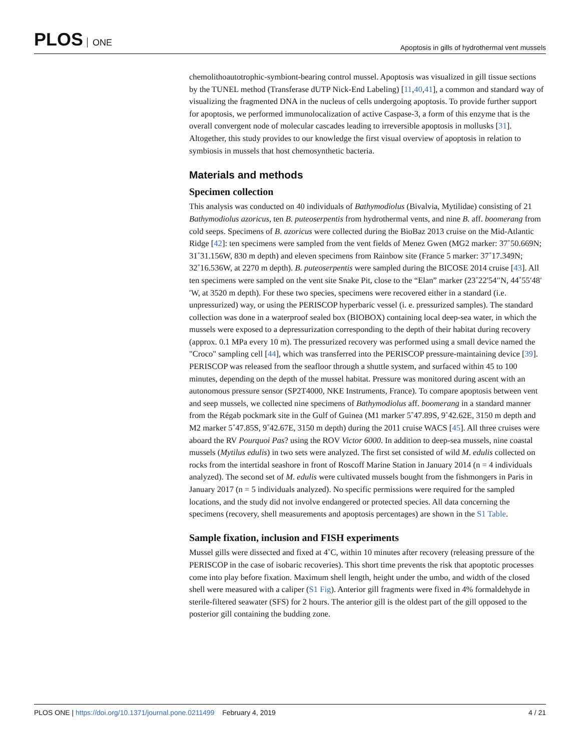PLOS ONE
Apoptosis in gills of hydrothermal vent mussels
chemolithoautotrophic-symbiont-bearing control mussel. Apoptosis was visualized in gill tissue sections by the TUNEL method (Transferase dUTP Nick-End Labeling) [11,40,41], a common and standard way of visualizing the fragmented DNA in the nucleus of cells undergoing apoptosis. To provide further support for apoptosis, we performed immunolocalization of active Caspase-3, a form of this enzyme that is the overall convergent node of molecular cascades leading to irreversible apoptosis in mollusks [31]. Altogether, this study provides to our knowledge the first visual overview of apoptosis in relation to symbiosis in mussels that host chemosynthetic bacteria.
Materials and methods
Specimen collection
This analysis was conducted on 40 individuals of Bathymodiolus (Bivalvia, Mytilidae) consisting of 21 Bathymodiolus azoricus, ten B. puteoserpentis from hydrothermal vents, and nine B. aff. boomerang from cold seeps. Specimens of B. azoricus were collected during the BioBaz 2013 cruise on the Mid-Atlantic Ridge [42]: ten specimens were sampled from the vent fields of Menez Gwen (MG2 marker: 37˚50.669N; 31˚31.156W, 830 m depth) and eleven specimens from Rainbow site (France 5 marker: 37˚17.349N; 32˚16.536W, at 2270 m depth). B. puteoserpentis were sampled during the BICOSE 2014 cruise [43]. All ten specimens were sampled on the vent site Snake Pit, close to the “Elan” marker (23˚22′54′′N, 44˚55′48′′W, at 3520 m depth). For these two species, specimens were recovered either in a standard (i.e. unpressurized) way, or using the PERISCOP hyperbaric vessel (i. e. pressurized samples). The standard collection was done in a waterproof sealed box (BIOBOX) containing local deep-sea water, in which the mussels were exposed to a depressurization corresponding to the depth of their habitat during recovery (approx. 0.1 MPa every 10 m). The pressurized recovery was performed using a small device named the "Croco" sampling cell [44], which was transferred into the PERISCOP pressure-maintaining device [39]. PERISCOP was released from the seafloor through a shuttle system, and surfaced within 45 to 100 minutes, depending on the depth of the mussel habitat. Pressure was monitored during ascent with an autonomous pressure sensor (SP2T4000, NKE Instruments, France). To compare apoptosis between vent and seep mussels, we collected nine specimens of Bathymodiolus aff. boomerang in a standard manner from the Régab pockmark site in the Gulf of Guinea (M1 marker 5˚47.89S, 9˚42.62E, 3150 m depth and M2 marker 5˚47.85S, 9˚42.67E, 3150 m depth) during the 2011 cruise WACS [45]. All three cruises were aboard the RV Pourquoi Pas? using the ROV Victor 6000. In addition to deep-sea mussels, nine coastal mussels (Mytilus edulis) in two sets were analyzed. The first set consisted of wild M. edulis collected on rocks from the intertidal seashore in front of Roscoff Marine Station in January 2014 (n = 4 individuals analyzed). The second set of M. edulis were cultivated mussels bought from the fishmongers in Paris in January 2017 (n = 5 individuals analyzed). No specific permissions were required for the sampled locations, and the study did not involve endangered or protected species. All data concerning the specimens (recovery, shell measurements and apoptosis percentages) are shown in the S1 Table.
Sample fixation, inclusion and FISH experiments
Mussel gills were dissected and fixed at 4˚C, within 10 minutes after recovery (releasing pressure of the PERISCOP in the case of isobaric recoveries). This short time prevents the risk that apoptotic processes come into play before fixation. Maximum shell length, height under the umbo, and width of the closed shell were measured with a caliper (S1 Fig). Anterior gill fragments were fixed in 4% formaldehyde in sterile-filtered seawater (SFS) for 2 hours. The anterior gill is the oldest part of the gill opposed to the posterior gill containing the budding zone.
PLOS ONE | https://doi.org/10.1371/journal.pone.0211499 February 4, 2019
4 / 21